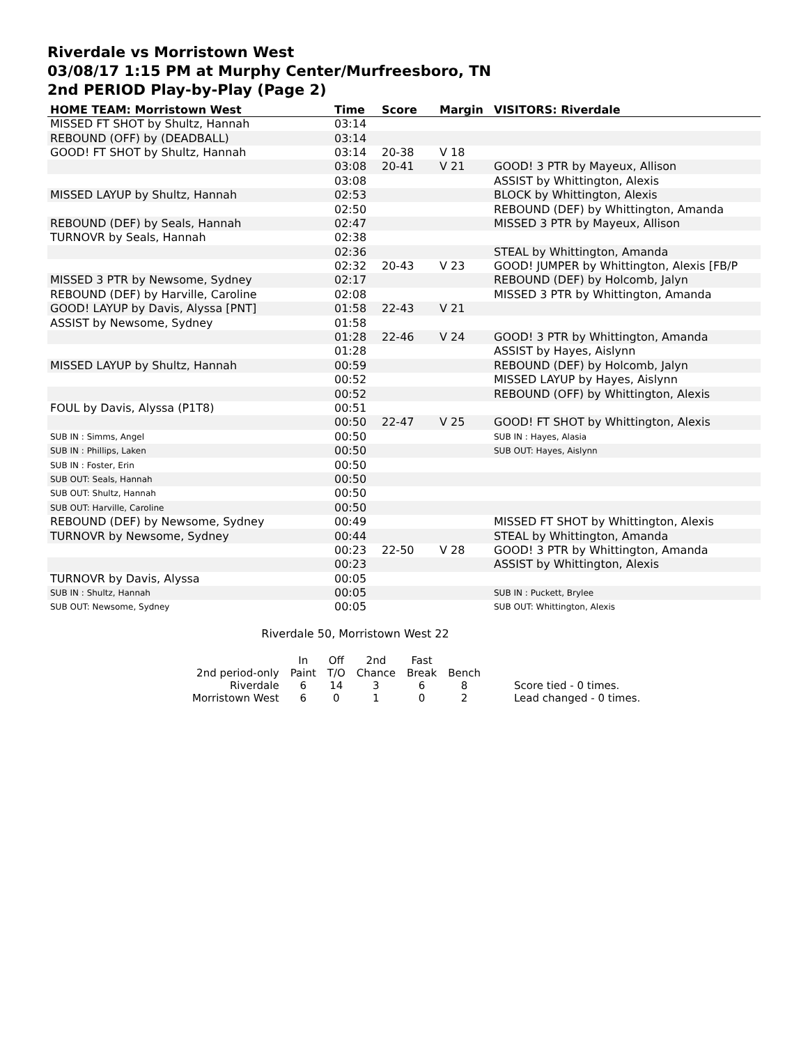Riverdale vs Morristown West
03/08/17 1:15 PM at Murphy Center/Murfreesboro, TN
2nd PERIOD Play-by-Play (Page 2)
| HOME TEAM: Morristown West | Time | Score | Margin | VISITORS: Riverdale |
| --- | --- | --- | --- | --- |
| MISSED FT SHOT by Shultz, Hannah | 03:14 | | | |
| REBOUND (OFF) by (DEADBALL) | 03:14 | | | |
| GOOD! FT SHOT by Shultz, Hannah | 03:14 | 20-38 | V 18 | |
| | 03:08 | 20-41 | V 21 | GOOD! 3 PTR by Mayeux, Allison |
| | 03:08 | | | ASSIST by Whittington, Alexis |
| MISSED LAYUP by Shultz, Hannah | 02:53 | | | BLOCK by Whittington, Alexis |
| | 02:50 | | | REBOUND (DEF) by Whittington, Amanda |
| REBOUND (DEF) by Seals, Hannah | 02:47 | | | MISSED 3 PTR by Mayeux, Allison |
| TURNOVR by Seals, Hannah | 02:38 | | | |
| | 02:36 | | | STEAL by Whittington, Amanda |
| | 02:32 | 20-43 | V 23 | GOOD! JUMPER by Whittington, Alexis [FB/P |
| MISSED 3 PTR by Newsome, Sydney | 02:17 | | | REBOUND (DEF) by Holcomb, Jalyn |
| REBOUND (DEF) by Harville, Caroline | 02:08 | | | MISSED 3 PTR by Whittington, Amanda |
| GOOD! LAYUP by Davis, Alyssa [PNT] | 01:58 | 22-43 | V 21 | |
| ASSIST by Newsome, Sydney | 01:58 | | | |
| | 01:28 | 22-46 | V 24 | GOOD! 3 PTR by Whittington, Amanda |
| | 01:28 | | | ASSIST by Hayes, Aislynn |
| MISSED LAYUP by Shultz, Hannah | 00:59 | | | REBOUND (DEF) by Holcomb, Jalyn |
| | 00:52 | | | MISSED LAYUP by Hayes, Aislynn |
| | 00:52 | | | REBOUND (OFF) by Whittington, Alexis |
| FOUL by Davis, Alyssa (P1T8) | 00:51 | | | |
| | 00:50 | 22-47 | V 25 | GOOD! FT SHOT by Whittington, Alexis |
| SUB IN : Simms, Angel | 00:50 | | | SUB IN : Hayes, Alasia |
| SUB IN : Phillips, Laken | 00:50 | | | SUB OUT: Hayes, Aislynn |
| SUB IN : Foster, Erin | 00:50 | | | |
| SUB OUT: Seals, Hannah | 00:50 | | | |
| SUB OUT: Shultz, Hannah | 00:50 | | | |
| SUB OUT: Harville, Caroline | 00:50 | | | |
| REBOUND (DEF) by Newsome, Sydney | 00:49 | | | MISSED FT SHOT by Whittington, Alexis |
| TURNOVR by Newsome, Sydney | 00:44 | | | STEAL by Whittington, Amanda |
| | 00:23 | 22-50 | V 28 | GOOD! 3 PTR by Whittington, Amanda |
| | 00:23 | | | ASSIST by Whittington, Alexis |
| TURNOVR by Davis, Alyssa | 00:05 | | | |
| SUB IN : Shultz, Hannah | 00:05 | | | SUB IN : Puckett, Brylee |
| SUB OUT: Newsome, Sydney | 00:05 | | | SUB OUT: Whittington, Alexis |
Riverdale 50, Morristown West 22
| | In | Off | 2nd | Fast | | |
| 2nd period-only | Paint | T/O | Chance | Break | Bench | |
| Riverdale | 6 | 14 | 3 | 6 | 8 | Score tied - 0 times. |
| Morristown West | 6 | 0 | 1 | 0 | 2 | Lead changed - 0 times. |